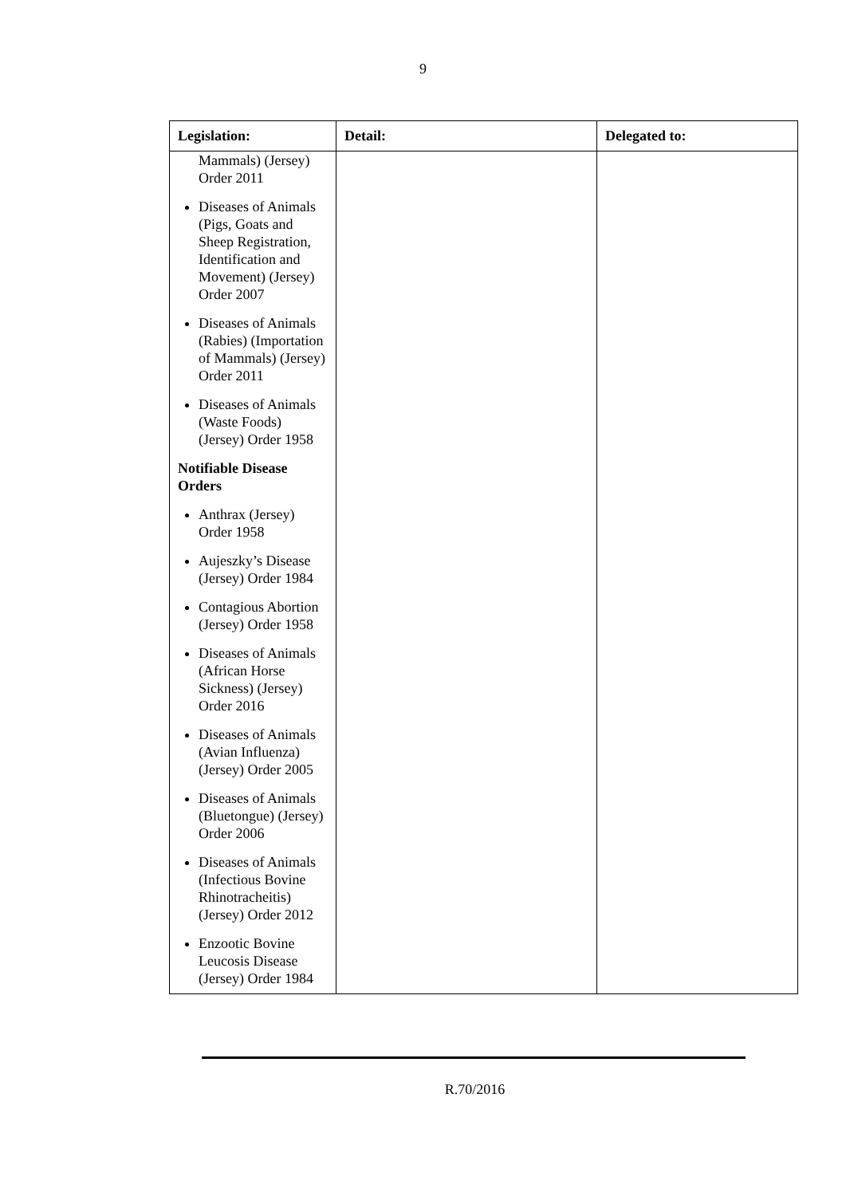9
| Legislation: | Detail: | Delegated to: |
| --- | --- | --- |
| Mammals) (Jersey) Order 2011 Diseases of Animals (Pigs, Goats and Sheep Registration, Identification and Movement) (Jersey) Order 2007 Diseases of Animals (Rabies) (Importation of Mammals) (Jersey) Order 2011 Diseases of Animals (Waste Foods) (Jersey) Order 1958 Notifiable Disease Orders Anthrax (Jersey) Order 1958 Aujeszky’s Disease (Jersey) Order 1984 Contagious Abortion (Jersey) Order 1958 Diseases of Animals (African Horse Sickness) (Jersey) Order 2016 Diseases of Animals (Avian Influenza) (Jersey) Order 2005 Diseases of Animals (Bluetongue) (Jersey) Order 2006 Diseases of Animals (Infectious Bovine Rhinotracheitis) (Jersey) Order 2012 Enzootic Bovine Leucosis Disease (Jersey) Order 1984 | | |
R.70/2016